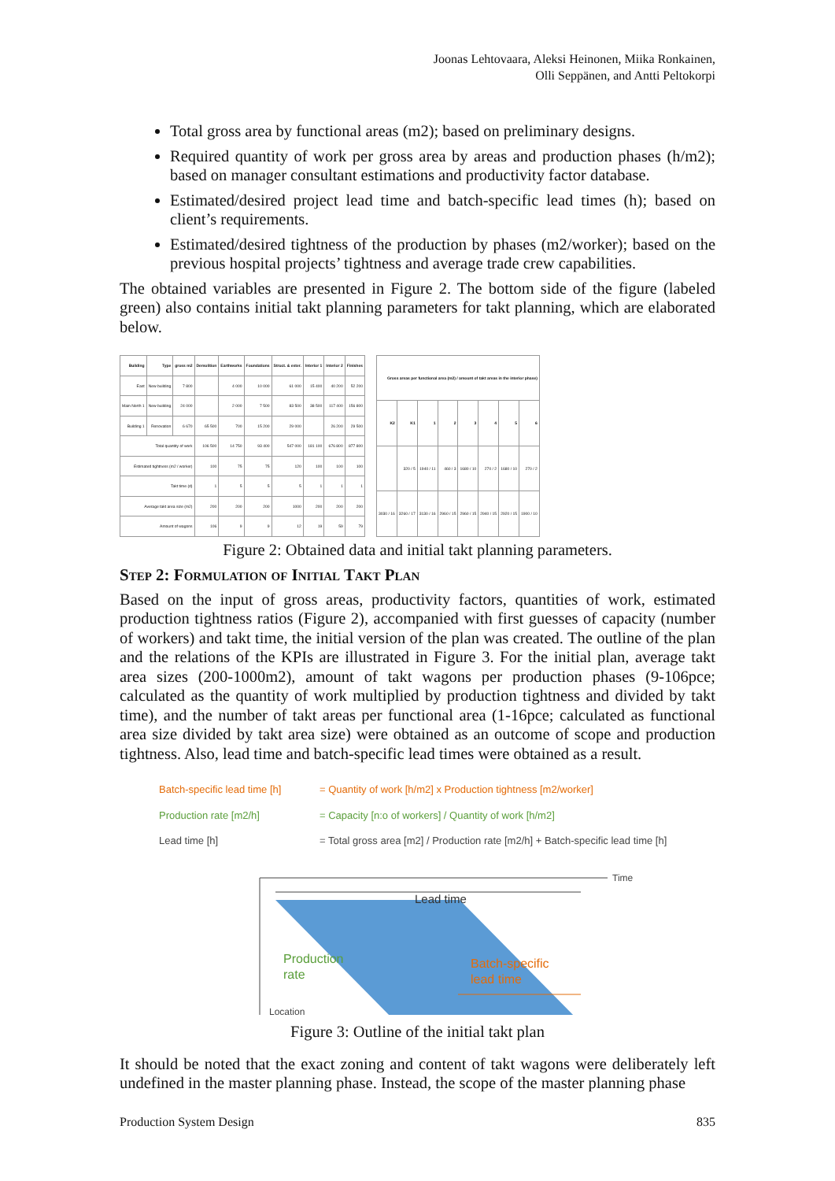Joonas Lehtovaara, Aleksi Heinonen, Miika Ronkainen,
Olli Seppänen, and Antti Peltokorpi
Total gross area by functional areas (m2); based on preliminary designs.
Required quantity of work per gross area by areas and production phases (h/m2); based on manager consultant estimations and productivity factor database.
Estimated/desired project lead time and batch-specific lead times (h); based on client’s requirements.
Estimated/desired tightness of the production by phases (m2/worker); based on the previous hospital projects’ tightness and average trade crew capabilities.
The obtained variables are presented in Figure 2. The bottom side of the figure (labeled green) also contains initial takt planning parameters for takt planning, which are elaborated below.
| Building | Type | gross m2 | Demolition | Earthworks | Foundations | Struct. & exter. | Interior 1 | Interior 2 | Finishes |
| --- | --- | --- | --- | --- | --- | --- | --- | --- | --- |
| East | New building | 7 800 | | 4 000 | 10 000 | 61 000 | 15 400 | 40 200 | 52 200 |
| Main North 1 | New building | 24 000 | | 2 000 | 7 500 | 83 500 | 38 500 | 117 400 | 156 800 |
| Building 1 | Renovation | 6 670 | 65 500 | 700 | 15 200 | 29 000 | | 26 200 | 29 500 |
| Total quantity of work | | | 106 500 | 14 750 | 93 400 | 547 000 | 181 100 | 676 800 | 877 800 |
| Estimated tightness (m2 / worker) | | | 100 | 75 | 75 | 120 | 100 | 100 | 100 |
| Takt time (d) | | | 1 | 5 | 5 | 5 | 1 | 1 | 1 |
| Average takt area size (m2) | | | 200 | 200 | 200 | 1000 | 200 | 200 | 200 |
| Amount of wagons | | | 106 | 9 | 9 | 12 | 19 | 59 | 79 |
| Gross areas per functional area (m2) / amount of takt areas in the interior phase) | | | | | | | |
| --- | --- | --- | --- | --- | --- | --- | --- |
| K2 | K1 | 1 | 2 | 3 | 4 | 5 | 6 |
| | 320 / 5 | 1940 / 11 | 460 / 3 | 1680 / 10 | 270 / 2 | 1680 / 10 | 270 / 2 |
| 3030 / 16 | 3260 / 17 | 3130 / 16 | 2960 / 15 | 2960 / 15 | 2940 / 15 | 2920 / 15 | 1900 / 10 |
Figure 2: Obtained data and initial takt planning parameters.
Step 2: Formulation of Initial Takt Plan
Based on the input of gross areas, productivity factors, quantities of work, estimated production tightness ratios (Figure 2), accompanied with first guesses of capacity (number of workers) and takt time, the initial version of the plan was created. The outline of the plan and the relations of the KPIs are illustrated in Figure 3. For the initial plan, average takt area sizes (200-1000m2), amount of takt wagons per production phases (9-106pce; calculated as the quantity of work multiplied by production tightness and divided by takt time), and the number of takt areas per functional area (1-16pce; calculated as functional area size divided by takt area size) were obtained as an outcome of scope and production tightness. Also, lead time and batch-specific lead times were obtained as a result.
Batch-specific lead time [h] = Quantity of work [h/m2] x Production tightness [m2/worker]
Production rate [m2/h] = Capacity [n:o of workers] / Quantity of work [h/m2]
Lead time [h] = Total gross area [m2] / Production rate [m2/h] + Batch-specific lead time [h]
Time
Lead time
Production
rate
Batch-specific
lead time
Location
Figure 3: Outline of the initial takt plan
It should be noted that the exact zoning and content of takt wagons were deliberately left undefined in the master planning phase. Instead, the scope of the master planning phase
Production System Design 835